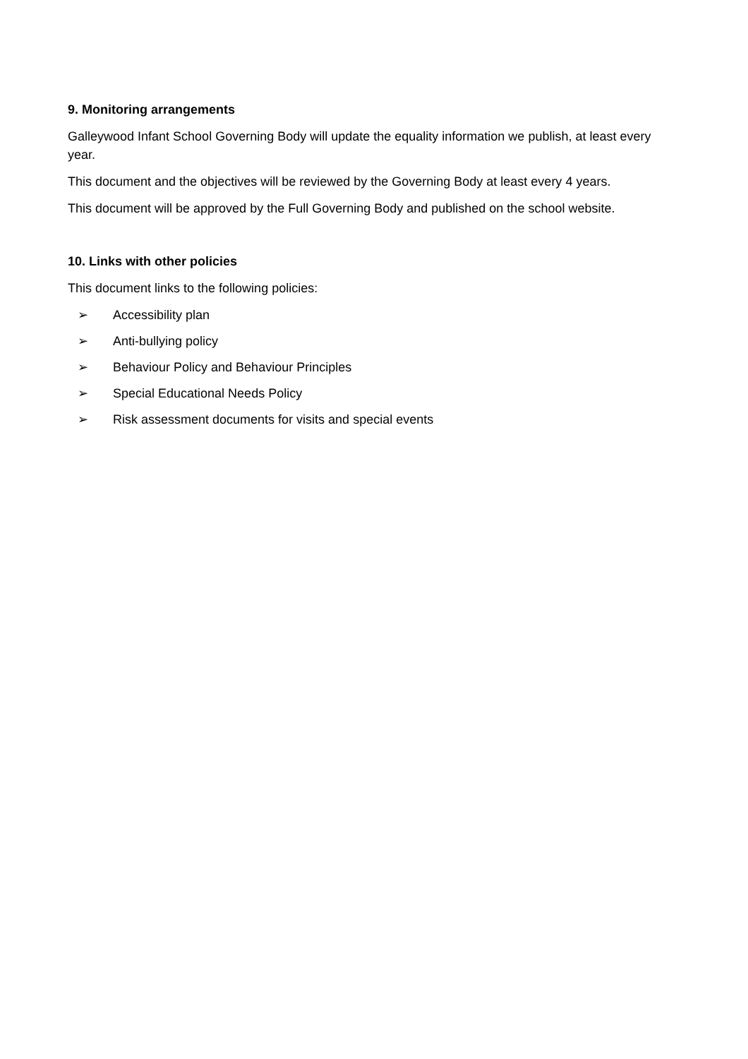9. Monitoring arrangements
Galleywood Infant School Governing Body will update the equality information we publish, at least every year.
This document and the objectives will be reviewed by the Governing Body at least every 4 years.
This document will be approved by the Full Governing Body and published on the school website.
10. Links with other policies
This document links to the following policies:
➢ Accessibility plan
➢ Anti-bullying policy
➢ Behaviour Policy and Behaviour Principles
➢ Special Educational Needs Policy
➢ Risk assessment documents for visits and special events